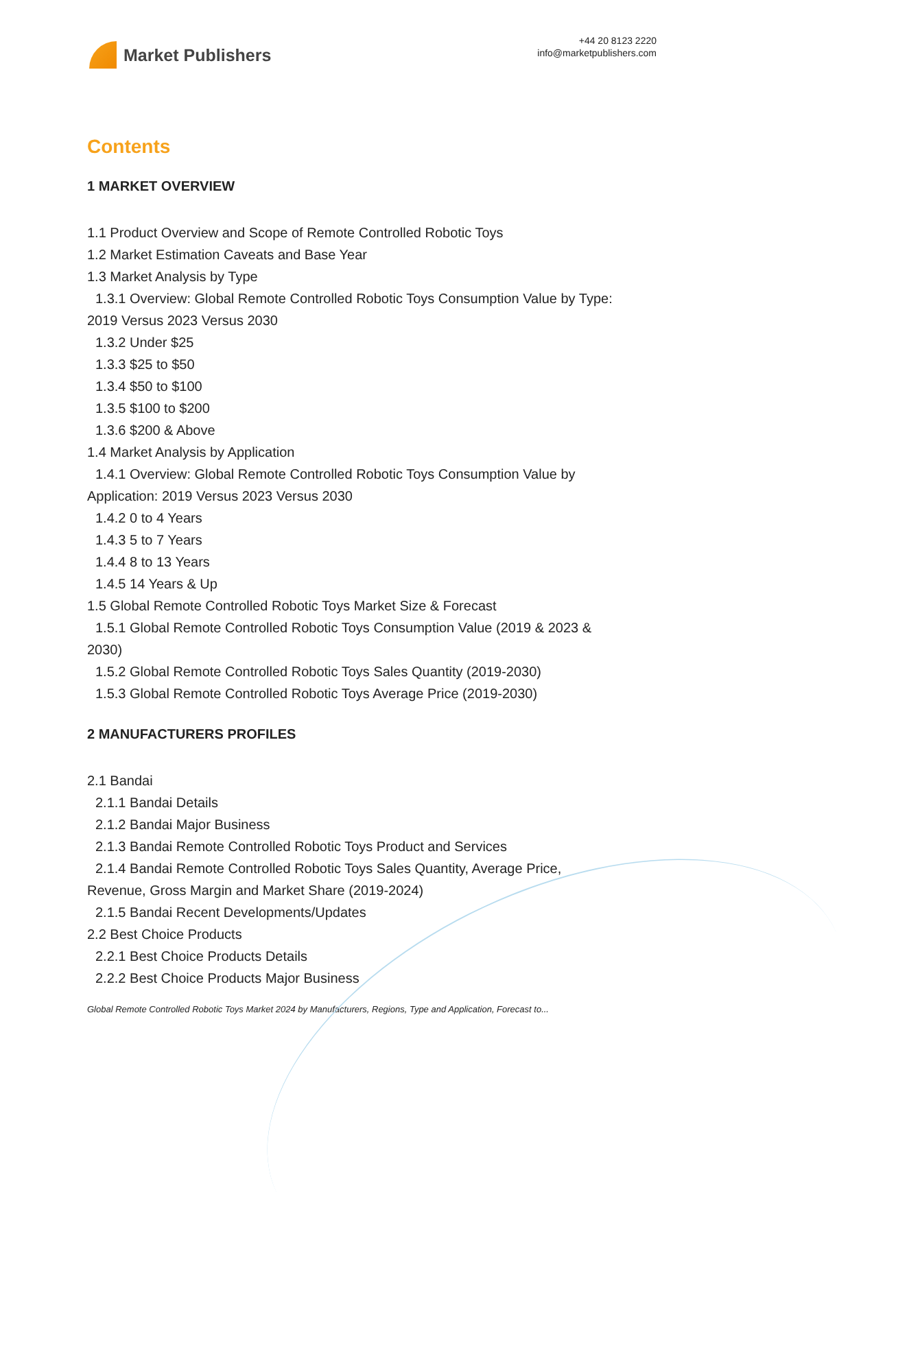Market Publishers
+44 20 8123 2220
info@marketpublishers.com
Contents
1 MARKET OVERVIEW
1.1 Product Overview and Scope of Remote Controlled Robotic Toys
1.2 Market Estimation Caveats and Base Year
1.3 Market Analysis by Type
1.3.1 Overview: Global Remote Controlled Robotic Toys Consumption Value by Type:
2019 Versus 2023 Versus 2030
1.3.2 Under $25
1.3.3 $25 to $50
1.3.4 $50 to $100
1.3.5 $100 to $200
1.3.6 $200 & Above
1.4 Market Analysis by Application
1.4.1 Overview: Global Remote Controlled Robotic Toys Consumption Value by
Application: 2019 Versus 2023 Versus 2030
1.4.2 0 to 4 Years
1.4.3 5 to 7 Years
1.4.4 8 to 13 Years
1.4.5 14 Years & Up
1.5 Global Remote Controlled Robotic Toys Market Size & Forecast
1.5.1 Global Remote Controlled Robotic Toys Consumption Value (2019 & 2023 &
2030)
1.5.2 Global Remote Controlled Robotic Toys Sales Quantity (2019-2030)
1.5.3 Global Remote Controlled Robotic Toys Average Price (2019-2030)
2 MANUFACTURERS PROFILES
2.1 Bandai
2.1.1 Bandai Details
2.1.2 Bandai Major Business
2.1.3 Bandai Remote Controlled Robotic Toys Product and Services
2.1.4 Bandai Remote Controlled Robotic Toys Sales Quantity, Average Price,
Revenue, Gross Margin and Market Share (2019-2024)
2.1.5 Bandai Recent Developments/Updates
2.2 Best Choice Products
2.2.1 Best Choice Products Details
2.2.2 Best Choice Products Major Business
Global Remote Controlled Robotic Toys Market 2024 by Manufacturers, Regions, Type and Application, Forecast to...